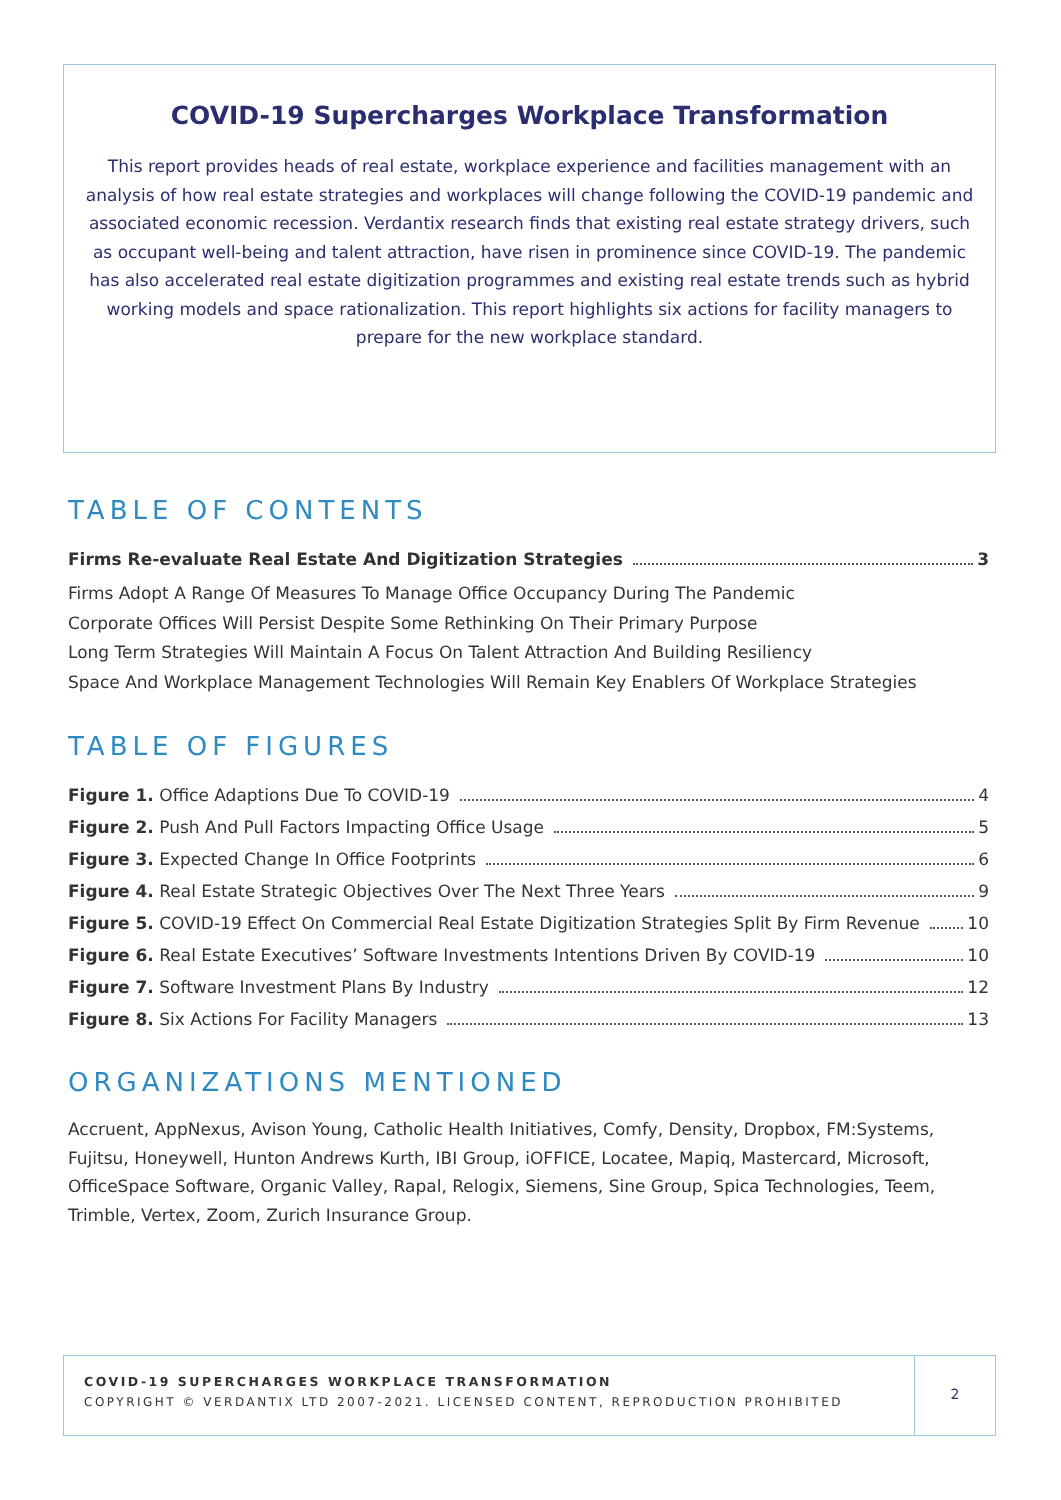COVID-19 Supercharges Workplace Transformation
This report provides heads of real estate, workplace experience and facilities management with an analysis of how real estate strategies and workplaces will change following the COVID-19 pandemic and associated economic recession. Verdantix research finds that existing real estate strategy drivers, such as occupant well-being and talent attraction, have risen in prominence since COVID-19. The pandemic has also accelerated real estate digitization programmes and existing real estate trends such as hybrid working models and space rationalization. This report highlights six actions for facility managers to prepare for the new workplace standard.
TABLE OF CONTENTS
Firms Re-evaluate Real Estate And Digitization Strategies 3
Firms Adopt A Range Of Measures To Manage Office Occupancy During The Pandemic
Corporate Offices Will Persist Despite Some Rethinking On Their Primary Purpose
Long Term Strategies Will Maintain A Focus On Talent Attraction And Building Resiliency
Space And Workplace Management Technologies Will Remain Key Enablers Of Workplace Strategies
TABLE OF FIGURES
Figure 1. Office Adaptions Due To COVID-19 4
Figure 2. Push And Pull Factors Impacting Office Usage 5
Figure 3. Expected Change In Office Footprints 6
Figure 4. Real Estate Strategic Objectives Over The Next Three Years 9
Figure 5. COVID-19 Effect On Commercial Real Estate Digitization Strategies Split By Firm Revenue 10
Figure 6. Real Estate Executives’ Software Investments Intentions Driven By COVID-19 10
Figure 7. Software Investment Plans By Industry 12
Figure 8. Six Actions For Facility Managers 13
ORGANIZATIONS MENTIONED
Accruent, AppNexus, Avison Young, Catholic Health Initiatives, Comfy, Density, Dropbox, FM:Systems, Fujitsu, Honeywell, Hunton Andrews Kurth, IBI Group, iOFFICE, Locatee, Mapiq, Mastercard, Microsoft, OfficeSpace Software, Organic Valley, Rapal, Relogix, Siemens, Sine Group, Spica Technologies, Teem, Trimble, Vertex, Zoom, Zurich Insurance Group.
COVID-19 SUPERCHARGES WORKPLACE TRANSFORMATION
COPYRIGHT © VERDANTIX LTD 2007-2021. LICENSED CONTENT, REPRODUCTION PROHIBITED
2